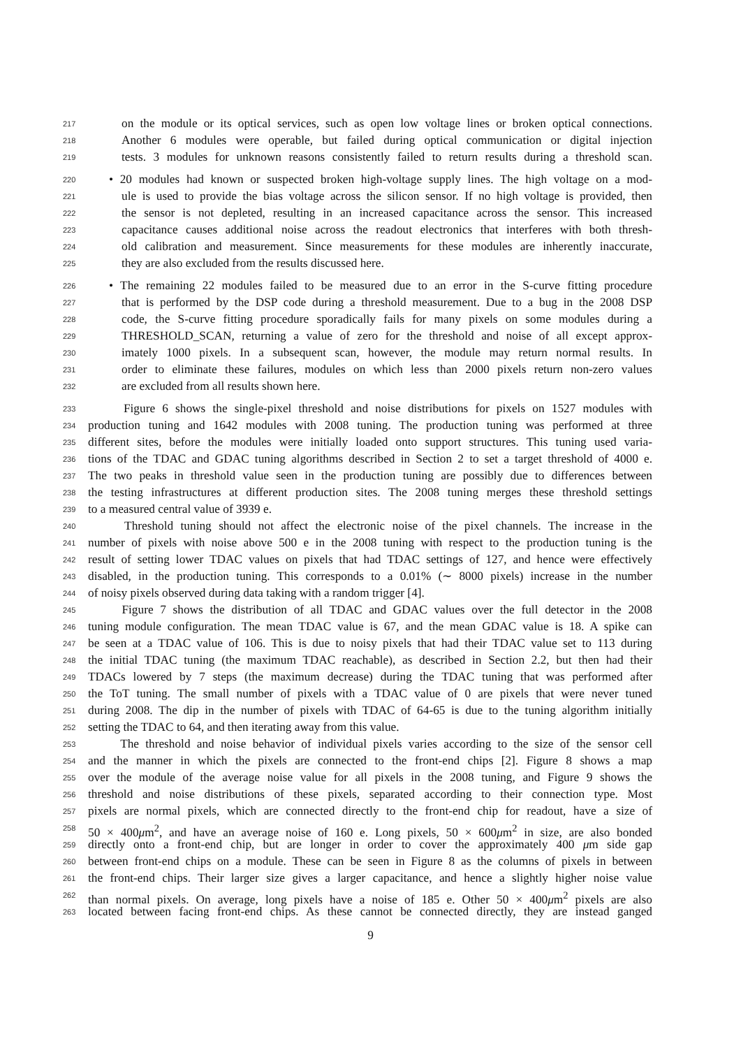217 on the module or its optical services, such as open low voltage lines or broken optical connections.
218 Another 6 modules were operable, but failed during optical communication or digital injection
219 tests. 3 modules for unknown reasons consistently failed to return results during a threshold scan.
220 • 20 modules had known or suspected broken high-voltage supply lines. The high voltage on a mod-
221 ule is used to provide the bias voltage across the silicon sensor. If no high voltage is provided, then
222 the sensor is not depleted, resulting in an increased capacitance across the sensor. This increased
223 capacitance causes additional noise across the readout electronics that interferes with both thresh-
224 old calibration and measurement. Since measurements for these modules are inherently inaccurate,
225 they are also excluded from the results discussed here.
226 • The remaining 22 modules failed to be measured due to an error in the S-curve fitting procedure
227 that is performed by the DSP code during a threshold measurement. Due to a bug in the 2008 DSP
228 code, the S-curve fitting procedure sporadically fails for many pixels on some modules during a
229 THRESHOLD_SCAN, returning a value of zero for the threshold and noise of all except approx-
230 imately 1000 pixels. In a subsequent scan, however, the module may return normal results. In
231 order to eliminate these failures, modules on which less than 2000 pixels return non-zero values
232 are excluded from all results shown here.
233 Figure 6 shows the single-pixel threshold and noise distributions for pixels on 1527 modules with
234 production tuning and 1642 modules with 2008 tuning. The production tuning was performed at three
235 different sites, before the modules were initially loaded onto support structures. This tuning used varia-
236 tions of the TDAC and GDAC tuning algorithms described in Section 2 to set a target threshold of 4000 e.
237 The two peaks in threshold value seen in the production tuning are possibly due to differences between
238 the testing infrastructures at different production sites. The 2008 tuning merges these threshold settings
239 to a measured central value of 3939 e.
240 Threshold tuning should not affect the electronic noise of the pixel channels. The increase in the
241 number of pixels with noise above 500 e in the 2008 tuning with respect to the production tuning is the
242 result of setting lower TDAC values on pixels that had TDAC settings of 127, and hence were effectively
243 disabled, in the production tuning. This corresponds to a 0.01% (∼ 8000 pixels) increase in the number
244 of noisy pixels observed during data taking with a random trigger [4].
245 Figure 7 shows the distribution of all TDAC and GDAC values over the full detector in the 2008
246 tuning module configuration. The mean TDAC value is 67, and the mean GDAC value is 18. A spike can
247 be seen at a TDAC value of 106. This is due to noisy pixels that had their TDAC value set to 113 during
248 the initial TDAC tuning (the maximum TDAC reachable), as described in Section 2.2, but then had their
249 TDACs lowered by 7 steps (the maximum decrease) during the TDAC tuning that was performed after
250 the ToT tuning. The small number of pixels with a TDAC value of 0 are pixels that were never tuned
251 during 2008. The dip in the number of pixels with TDAC of 64-65 is due to the tuning algorithm initially
252 setting the TDAC to 64, and then iterating away from this value.
253 The threshold and noise behavior of individual pixels varies according to the size of the sensor cell
254 and the manner in which the pixels are connected to the front-end chips [2]. Figure 8 shows a map
255 over the module of the average noise value for all pixels in the 2008 tuning, and Figure 9 shows the
256 threshold and noise distributions of these pixels, separated according to their connection type. Most
257 pixels are normal pixels, which are connected directly to the front-end chip for readout, have a size of
258 50 × 400μm<sup>2</sup>, and have an average noise of 160 e. Long pixels, 50 × 600μm<sup>2</sup> in size, are also bonded
259 directly onto a front-end chip, but are longer in order to cover the approximately 400 μm side gap
260 between front-end chips on a module. These can be seen in Figure 8 as the columns of pixels in between
261 the front-end chips. Their larger size gives a larger capacitance, and hence a slightly higher noise value
262 than normal pixels. On average, long pixels have a noise of 185 e. Other 50 × 400μm<sup>2</sup> pixels are also
263 located between facing front-end chips. As these cannot be connected directly, they are instead ganged
9